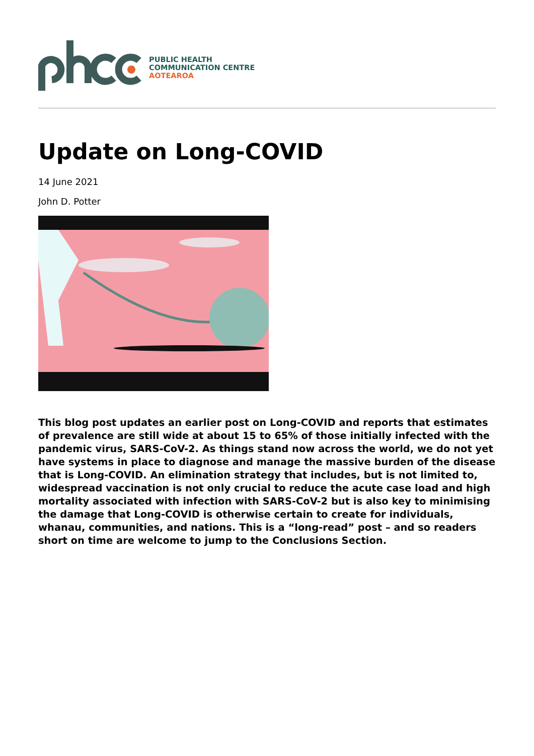PUBLIC HEALTH
COMMUNICATION CENTRE
AOTEAROA
Update on Long-COVID
14 June 2021
John D. Potter
This blog post updates an earlier post on Long-COVID and reports that estimates of prevalence are still wide at about 15 to 65% of those initially infected with the pandemic virus, SARS-CoV-2. As things stand now across the world, we do not yet have systems in place to diagnose and manage the massive burden of the disease that is Long-COVID. An elimination strategy that includes, but is not limited to, widespread vaccination is not only crucial to reduce the acute case load and high mortality associated with infection with SARS-CoV-2 but is also key to minimising the damage that Long-COVID is otherwise certain to create for individuals, whanau, communities, and nations. This is a “long-read” post – and so readers short on time are welcome to jump to the Conclusions Section.